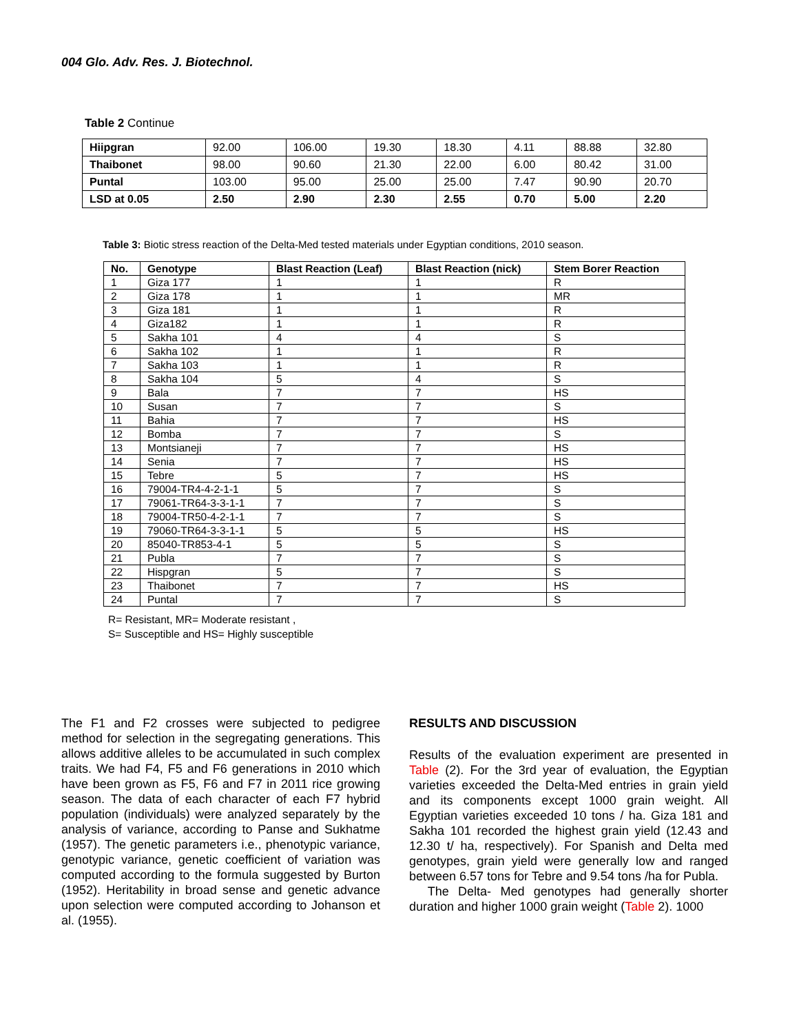004 Glo. Adv. Res. J. Biotechnol.
Table 2 Continue
| Hiipgran | 92.00 | 106.00 | 19.30 | 18.30 | 4.11 | 88.88 | 32.80 |
| Thaibonet | 98.00 | 90.60 | 21.30 | 22.00 | 6.00 | 80.42 | 31.00 |
| Puntal | 103.00 | 95.00 | 25.00 | 25.00 | 7.47 | 90.90 | 20.70 |
| LSD at 0.05 | 2.50 | 2.90 | 2.30 | 2.55 | 0.70 | 5.00 | 2.20 |
Table 3: Biotic stress reaction of the Delta-Med tested materials under Egyptian conditions, 2010 season.
| No. | Genotype | Blast Reaction (Leaf) | Blast Reaction (nick) | Stem Borer Reaction |
| --- | --- | --- | --- | --- |
| 1 | Giza 177 | 1 | 1 | R |
| 2 | Giza 178 | 1 | 1 | MR |
| 3 | Giza 181 | 1 | 1 | R |
| 4 | Giza182 | 1 | 1 | R |
| 5 | Sakha 101 | 4 | 4 | S |
| 6 | Sakha 102 | 1 | 1 | R |
| 7 | Sakha 103 | 1 | 1 | R |
| 8 | Sakha 104 | 5 | 4 | S |
| 9 | Bala | 7 | 7 | HS |
| 10 | Susan | 7 | 7 | S |
| 11 | Bahia | 7 | 7 | HS |
| 12 | Bomba | 7 | 7 | S |
| 13 | Montsianeji | 7 | 7 | HS |
| 14 | Senia | 7 | 7 | HS |
| 15 | Tebre | 5 | 7 | HS |
| 16 | 79004-TR4-4-2-1-1 | 5 | 7 | S |
| 17 | 79061-TR64-3-3-1-1 | 7 | 7 | S |
| 18 | 79004-TR50-4-2-1-1 | 7 | 7 | S |
| 19 | 79060-TR64-3-3-1-1 | 5 | 5 | HS |
| 20 | 85040-TR853-4-1 | 5 | 5 | S |
| 21 | Publa | 7 | 7 | S |
| 22 | Hispgran | 5 | 7 | S |
| 23 | Thaibonet | 7 | 7 | HS |
| 24 | Puntal | 7 | 7 | S |
R= Resistant, MR= Moderate resistant ,
S= Susceptible and HS= Highly susceptible
The F1 and F2 crosses were subjected to pedigree method for selection in the segregating generations. This allows additive alleles to be accumulated in such complex traits. We had F4, F5 and F6 generations in 2010 which have been grown as F5, F6 and F7 in 2011 rice growing season. The data of each character of each F7 hybrid population (individuals) were analyzed separately by the analysis of variance, according to Panse and Sukhatme (1957). The genetic parameters i.e., phenotypic variance, genotypic variance, genetic coefficient of variation was computed according to the formula suggested by Burton (1952). Heritability in broad sense and genetic advance upon selection were computed according to Johanson et al. (1955).
RESULTS AND DISCUSSION
Results of the evaluation experiment are presented in Table (2). For the 3rd year of evaluation, the Egyptian varieties exceeded the Delta-Med entries in grain yield and its components except 1000 grain weight. All Egyptian varieties exceeded 10 tons / ha. Giza 181 and Sakha 101 recorded the highest grain yield (12.43 and 12.30 t/ ha, respectively). For Spanish and Delta med genotypes, grain yield were generally low and ranged between 6.57 tons for Tebre and 9.54 tons /ha for Publa.
The Delta- Med genotypes had generally shorter duration and higher 1000 grain weight (Table 2). 1000